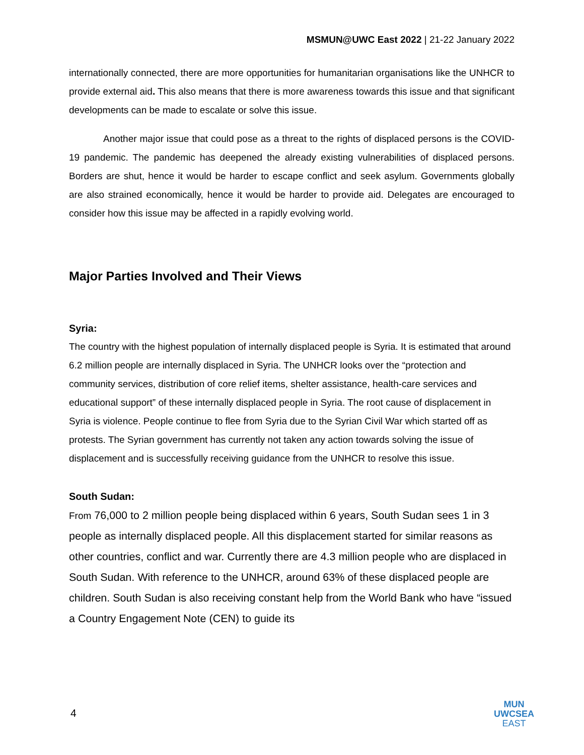MSMUN@UWC East 2022 | 21-22 January 2022
internationally connected, there are more opportunities for humanitarian organisations like the UNHCR to provide external aid. This also means that there is more awareness towards this issue and that significant developments can be made to escalate or solve this issue.
Another major issue that could pose as a threat to the rights of displaced persons is the COVID-19 pandemic. The pandemic has deepened the already existing vulnerabilities of displaced persons. Borders are shut, hence it would be harder to escape conflict and seek asylum. Governments globally are also strained economically, hence it would be harder to provide aid. Delegates are encouraged to consider how this issue may be affected in a rapidly evolving world.
Major Parties Involved and Their Views
Syria:
The country with the highest population of internally displaced people is Syria. It is estimated that around 6.2 million people are internally displaced in Syria. The UNHCR looks over the “protection and community services, distribution of core relief items, shelter assistance, health-care services and educational support” of these internally displaced people in Syria. The root cause of displacement in Syria is violence. People continue to flee from Syria due to the Syrian Civil War which started off as protests. The Syrian government has currently not taken any action towards solving the issue of displacement and is successfully receiving guidance from the UNHCR to resolve this issue.
South Sudan:
From 76,000 to 2 million people being displaced within 6 years, South Sudan sees 1 in 3 people as internally displaced people. All this displacement started for similar reasons as other countries, conflict and war. Currently there are 4.3 million people who are displaced in South Sudan. With reference to the UNHCR, around 63% of these displaced people are children. South Sudan is also receiving constant help from the World Bank who have “issued a Country Engagement Note (CEN) to guide its
4
MUN
UWCSEA
EAST